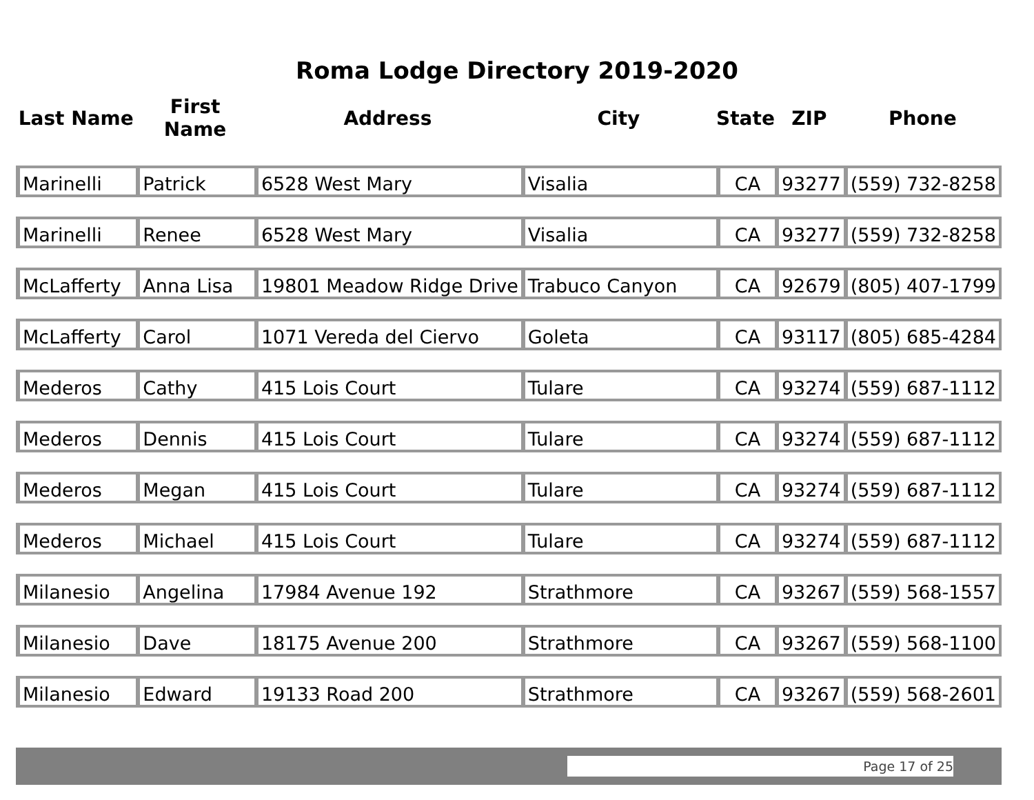Roma Lodge Directory 2019-2020
| Last Name | First Name | Address | City | State | ZIP | Phone |
| --- | --- | --- | --- | --- | --- | --- |
| Marinelli | Patrick | 6528 West Mary | Visalia | CA | 93277 | (559) 732-8258 |
| Marinelli | Renee | 6528 West Mary | Visalia | CA | 93277 | (559) 732-8258 |
| McLafferty | Anna Lisa | 19801 Meadow Ridge Drive | Trabuco Canyon | CA | 92679 | (805) 407-1799 |
| McLafferty | Carol | 1071 Vereda del Ciervo | Goleta | CA | 93117 | (805) 685-4284 |
| Mederos | Cathy | 415 Lois Court | Tulare | CA | 93274 | (559) 687-1112 |
| Mederos | Dennis | 415 Lois Court | Tulare | CA | 93274 | (559) 687-1112 |
| Mederos | Megan | 415 Lois Court | Tulare | CA | 93274 | (559) 687-1112 |
| Mederos | Michael | 415 Lois Court | Tulare | CA | 93274 | (559) 687-1112 |
| Milanesio | Angelina | 17984 Avenue 192 | Strathmore | CA | 93267 | (559) 568-1557 |
| Milanesio | Dave | 18175 Avenue 200 | Strathmore | CA | 93267 | (559) 568-1100 |
| Milanesio | Edward | 19133 Road 200 | Strathmore | CA | 93267 | (559) 568-2601 |
Page 17 of 25